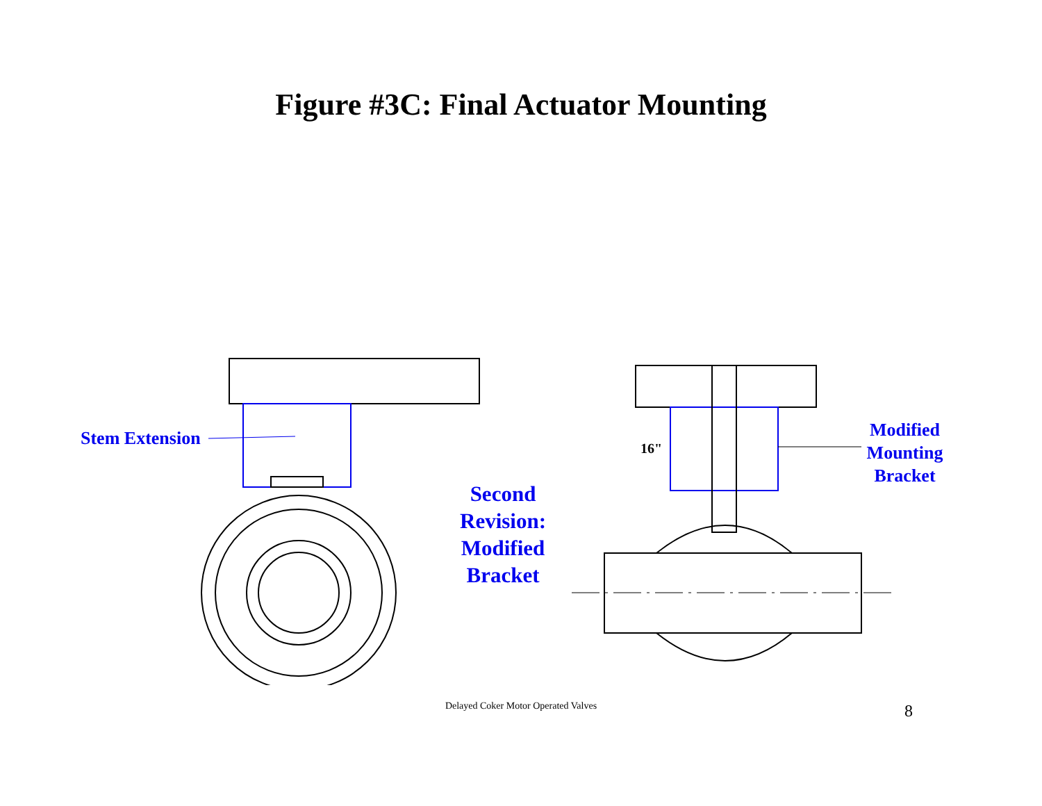Figure #3C: Final Actuator Mounting
Stem Extension
Second Revision: Modified Bracket
Modified Mounting Bracket
16"
Delayed Coker Motor Operated Valves 8